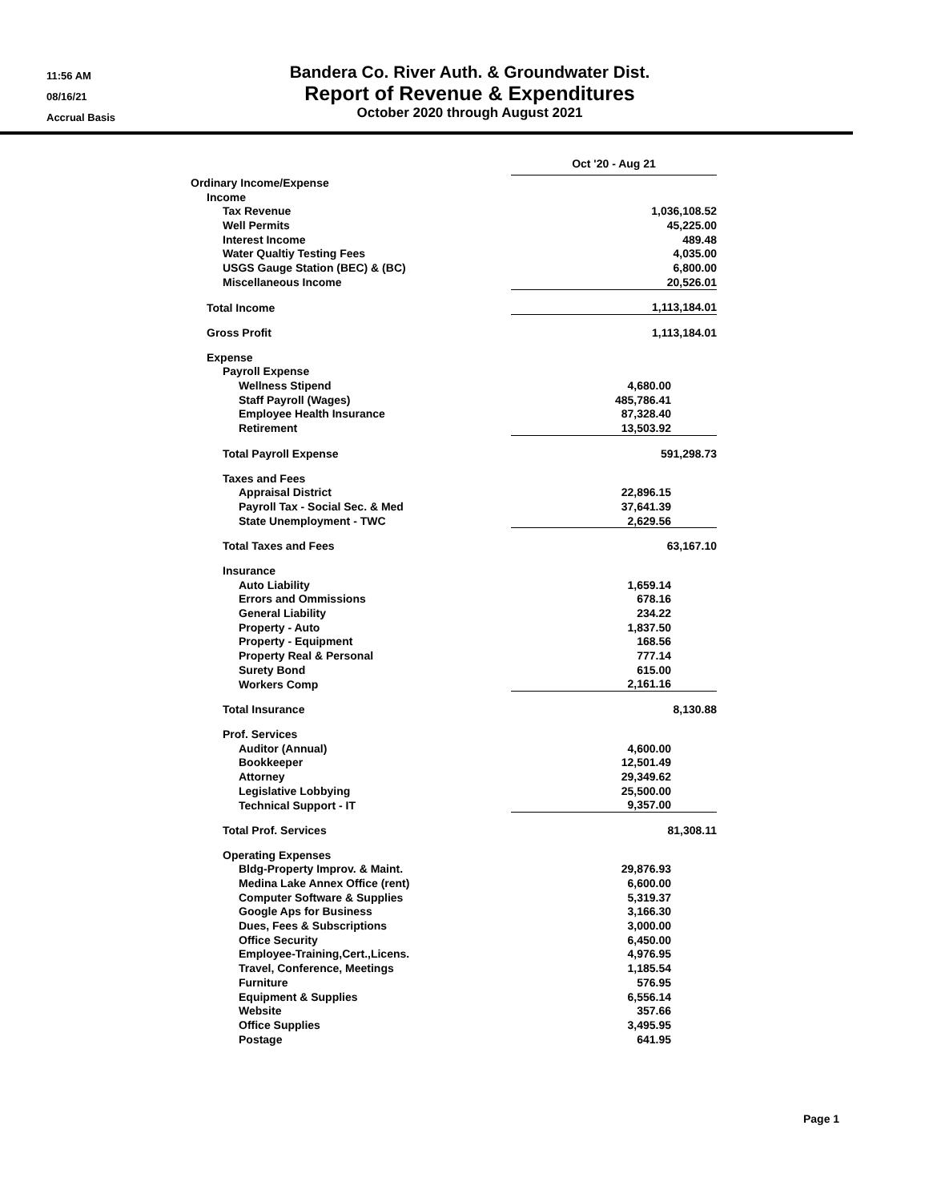11:56 AM
08/16/21
Accrual Basis
Bandera Co. River Auth. & Groundwater Dist.
Report of Revenue & Expenditures
October 2020 through August 2021
| | Oct '20 - Aug 21 | |
| Ordinary Income/Expense | | |
| Income | | |
| Tax Revenue | | 1,036,108.52 |
| Well Permits | | 45,225.00 |
| Interest Income | | 489.48 |
| Water Qualtiy Testing Fees | | 4,035.00 |
| USGS Gauge Station (BEC) & (BC) | | 6,800.00 |
| Miscellaneous Income | 20,526.01 | |
| Total Income | 1,113,184.01 | |
| Gross Profit | | 1,113,184.01 |
| Expense | | |
| Payroll Expense | | |
| Wellness Stipend | 4,680.00 | |
| Staff Payroll (Wages) | 485,786.41 | |
| Employee Health Insurance | 87,328.40 | |
| Retirement | 13,503.92 | |
| Total Payroll Expense | | 591,298.73 |
| Taxes and Fees | | |
| Appraisal District | 22,896.15 | |
| Payroll Tax - Social Sec. & Med | 37,641.39 | |
| State Unemployment - TWC | 2,629.56 | |
| Total Taxes and Fees | | 63,167.10 |
| Insurance | | |
| Auto Liability | 1,659.14 | |
| Errors and Ommissions | 678.16 | |
| General Liability | 234.22 | |
| Property - Auto | 1,837.50 | |
| Property - Equipment | 168.56 | |
| Property Real & Personal | 777.14 | |
| Surety Bond | 615.00 | |
| Workers Comp | 2,161.16 | |
| Total Insurance | | 8,130.88 |
| Prof. Services | | |
| Auditor (Annual) | 4,600.00 | |
| Bookkeeper | 12,501.49 | |
| Attorney | 29,349.62 | |
| Legislative Lobbying | 25,500.00 | |
| Technical Support - IT | 9,357.00 | |
| Total Prof. Services | | 81,308.11 |
| Operating Expenses | | |
| Bldg-Property Improv. & Maint. | 29,876.93 | |
| Medina Lake Annex Office (rent) | 6,600.00 | |
| Computer Software & Supplies | 5,319.37 | |
| Google Aps for Business | 3,166.30 | |
| Dues, Fees & Subscriptions | 3,000.00 | |
| Office Security | 6,450.00 | |
| Employee-Training,Cert.,Licens. | 4,976.95 | |
| Travel, Conference, Meetings | 1,185.54 | |
| Furniture | 576.95 | |
| Equipment & Supplies | 6,556.14 | |
| Website | 357.66 | |
| Office Supplies | 3,495.95 | |
| Postage | 641.95 | |
Page 1